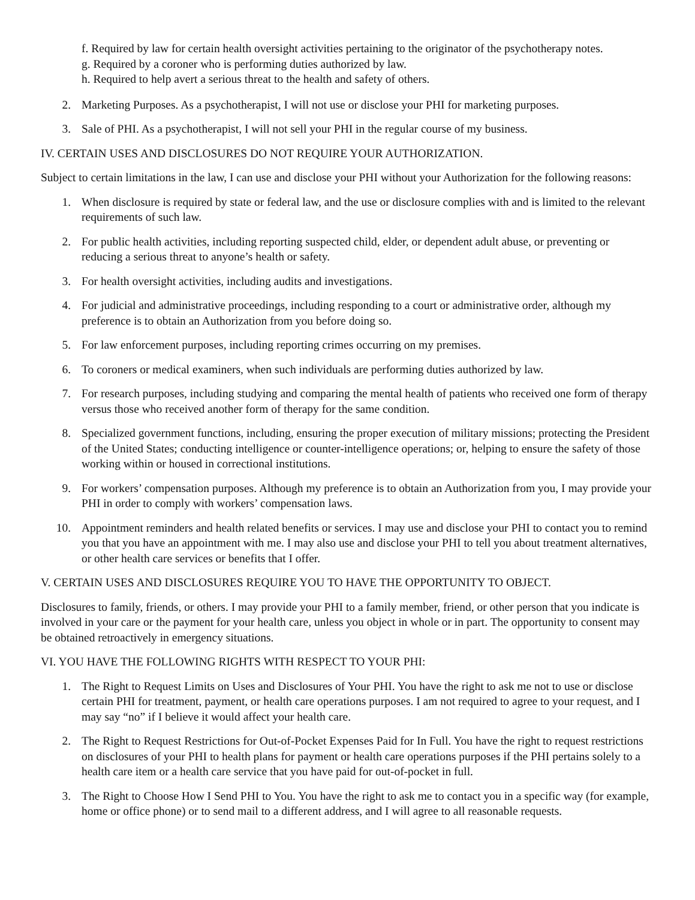f. Required by law for certain health oversight activities pertaining to the originator of the psychotherapy notes.
g. Required by a coroner who is performing duties authorized by law.
h. Required to help avert a serious threat to the health and safety of others.
2. Marketing Purposes. As a psychotherapist, I will not use or disclose your PHI for marketing purposes.
3. Sale of PHI. As a psychotherapist, I will not sell your PHI in the regular course of my business.
IV. CERTAIN USES AND DISCLOSURES DO NOT REQUIRE YOUR AUTHORIZATION.
Subject to certain limitations in the law, I can use and disclose your PHI without your Authorization for the following reasons:
1. When disclosure is required by state or federal law, and the use or disclosure complies with and is limited to the relevant requirements of such law.
2. For public health activities, including reporting suspected child, elder, or dependent adult abuse, or preventing or reducing a serious threat to anyone’s health or safety.
3. For health oversight activities, including audits and investigations.
4. For judicial and administrative proceedings, including responding to a court or administrative order, although my preference is to obtain an Authorization from you before doing so.
5. For law enforcement purposes, including reporting crimes occurring on my premises.
6. To coroners or medical examiners, when such individuals are performing duties authorized by law.
7. For research purposes, including studying and comparing the mental health of patients who received one form of therapy versus those who received another form of therapy for the same condition.
8. Specialized government functions, including, ensuring the proper execution of military missions; protecting the President of the United States; conducting intelligence or counter-intelligence operations; or, helping to ensure the safety of those working within or housed in correctional institutions.
9. For workers’ compensation purposes. Although my preference is to obtain an Authorization from you, I may provide your PHI in order to comply with workers’ compensation laws.
10. Appointment reminders and health related benefits or services. I may use and disclose your PHI to contact you to remind you that you have an appointment with me. I may also use and disclose your PHI to tell you about treatment alternatives, or other health care services or benefits that I offer.
V. CERTAIN USES AND DISCLOSURES REQUIRE YOU TO HAVE THE OPPORTUNITY TO OBJECT.
Disclosures to family, friends, or others. I may provide your PHI to a family member, friend, or other person that you indicate is involved in your care or the payment for your health care, unless you object in whole or in part. The opportunity to consent may be obtained retroactively in emergency situations.
VI. YOU HAVE THE FOLLOWING RIGHTS WITH RESPECT TO YOUR PHI:
1. The Right to Request Limits on Uses and Disclosures of Your PHI. You have the right to ask me not to use or disclose certain PHI for treatment, payment, or health care operations purposes. I am not required to agree to your request, and I may say “no” if I believe it would affect your health care.
2. The Right to Request Restrictions for Out-of-Pocket Expenses Paid for In Full. You have the right to request restrictions on disclosures of your PHI to health plans for payment or health care operations purposes if the PHI pertains solely to a health care item or a health care service that you have paid for out-of-pocket in full.
3. The Right to Choose How I Send PHI to You. You have the right to ask me to contact you in a specific way (for example, home or office phone) or to send mail to a different address, and I will agree to all reasonable requests.